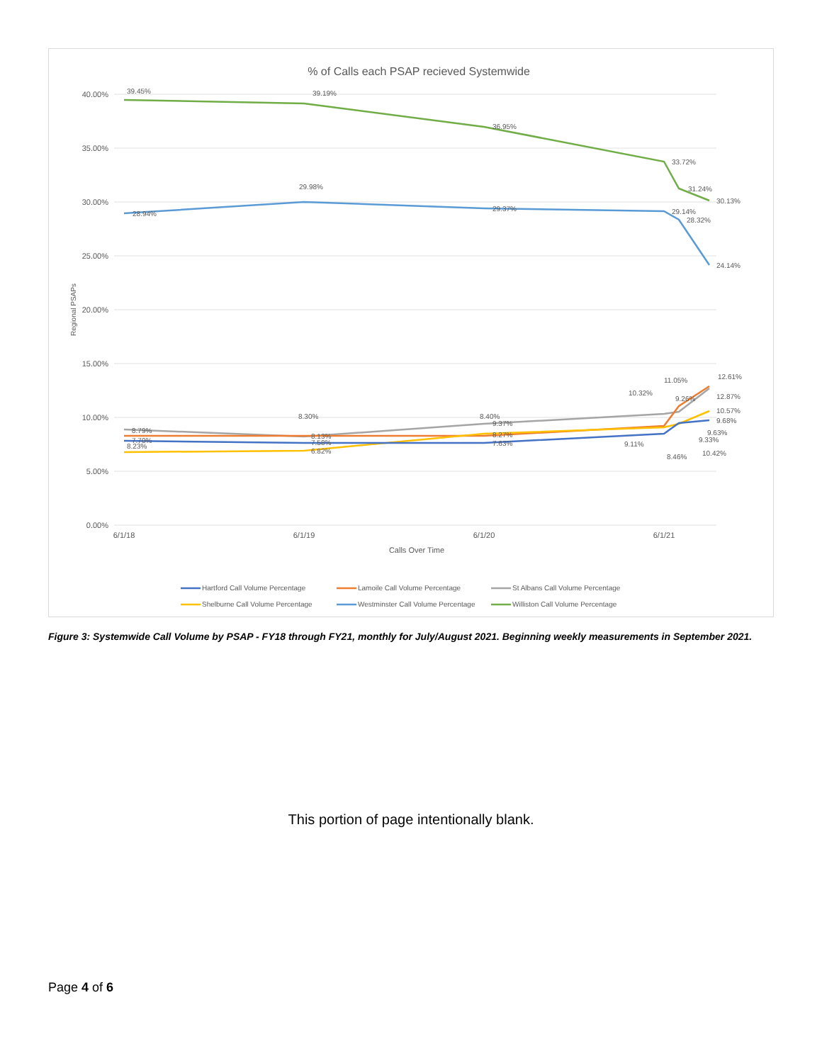% of Calls each PSAP recieved Systemwide
40.00%
35.00%
30.00%
25.00%
20.00%
15.00%
10.00%
5.00%
0.00%
6/1/18
6/1/19
6/1/20
6/1/21
Calls Over Time
Regional PSAPs
39.45%
39.19%
36.95%
33.72%
31.24%
30.13%
28.94%
29.98%
29.37%
29.14%
28.32%
24.14%
8.79%
8.30%
8.13%
8.40%
9.37%
8.27%
7.70%
8.23%
7.58%
6.82%
7.63%
10.32%
11.05%
9.26%
12.61%
12.87%
10.57%
9.68%
9.63%
9.33%
9.11%
8.46%
10.42%
Hartford Call Volume Percentage
Lamoile Call Volume Percentage
St Albans Call Volume Percentage
Shelburne Call Volume Percentage
Westminster Call Volume Percentage
Williston Call Volume Percentage
Figure 3: Systemwide Call Volume by PSAP - FY18 through FY21, monthly for July/August 2021. Beginning weekly measurements in September 2021.
This portion of page intentionally blank.
Page 4 of 6